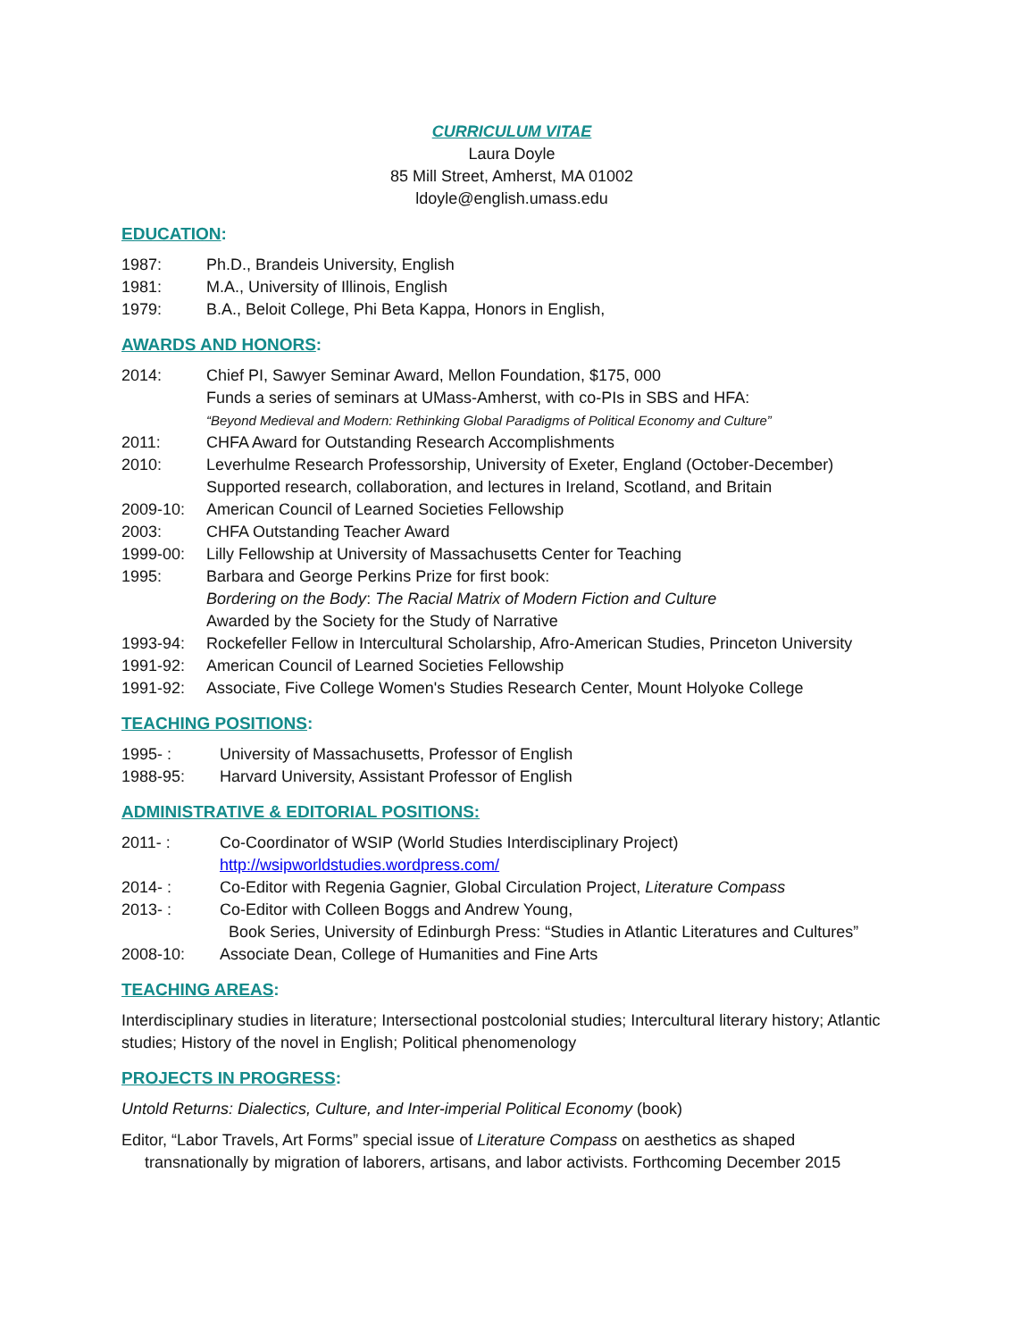CURRICULUM VITAE
Laura Doyle
85 Mill Street, Amherst, MA 01002
ldoyle@english.umass.edu
EDUCATION:
1987: Ph.D., Brandeis University, English
1981: M.A., University of Illinois, English
1979: B.A., Beloit College, Phi Beta Kappa, Honors in English,
AWARDS AND HONORS:
2014: Chief PI, Sawyer Seminar Award, Mellon Foundation, $175, 000
Funds a series of seminars at UMass-Amherst, with co-PIs in SBS and HFA:
“Beyond Medieval and Modern: Rethinking Global Paradigms of Political Economy and Culture”
2011: CHFA Award for Outstanding Research Accomplishments
2010: Leverhulme Research Professorship, University of Exeter, England (October-December)
Supported research, collaboration, and lectures in Ireland, Scotland, and Britain
2009-10: American Council of Learned Societies Fellowship
2003: CHFA Outstanding Teacher Award
1999-00: Lilly Fellowship at University of Massachusetts Center for Teaching
1995: Barbara and George Perkins Prize for first book:
Bordering on the Body: The Racial Matrix of Modern Fiction and Culture
Awarded by the Society for the Study of Narrative
1993-94: Rockefeller Fellow in Intercultural Scholarship, Afro-American Studies, Princeton University
1991-92: American Council of Learned Societies Fellowship
1991-92: Associate, Five College Women's Studies Research Center, Mount Holyoke College
TEACHING POSITIONS:
1995- : University of Massachusetts, Professor of English
1988-95: Harvard University, Assistant Professor of English
ADMINISTRATIVE & EDITORIAL POSITIONS:
2011- : Co-Coordinator of WSIP (World Studies Interdisciplinary Project)
http://wsipworldstudies.wordpress.com/
2014- : Co-Editor with Regenia Gagnier, Global Circulation Project, Literature Compass
2013- : Co-Editor with Colleen Boggs and Andrew Young,
Book Series, University of Edinburgh Press: “Studies in Atlantic Literatures and Cultures”
2008-10: Associate Dean, College of Humanities and Fine Arts
TEACHING AREAS:
Interdisciplinary studies in literature; Intersectional postcolonial studies; Intercultural literary history; Atlantic studies; History of the novel in English; Political phenomenology
PROJECTS IN PROGRESS:
Untold Returns: Dialectics, Culture, and Inter-imperial Political Economy (book)
Editor, “Labor Travels, Art Forms” special issue of Literature Compass on aesthetics as shaped transnationally by migration of laborers, artisans, and labor activists. Forthcoming December 2015